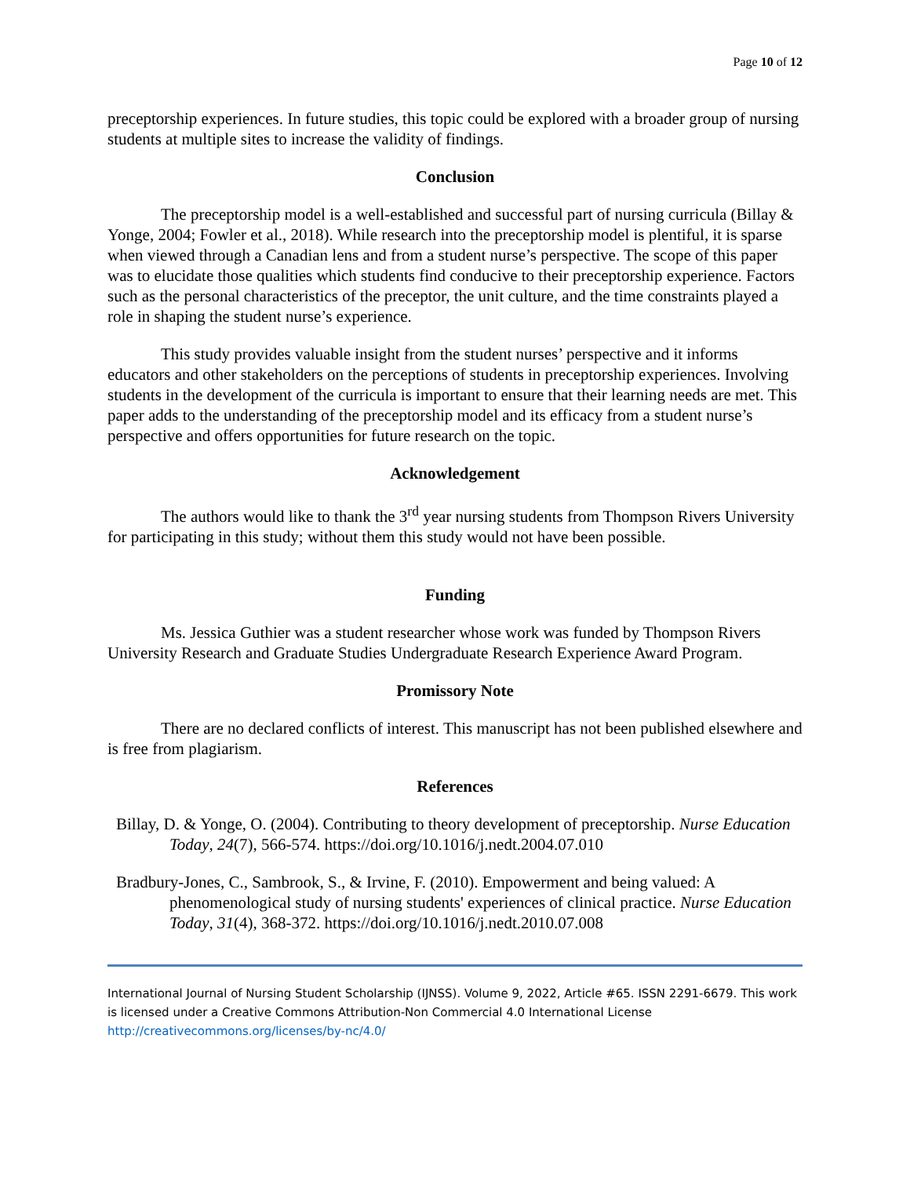Page 10 of 12
preceptorship experiences. In future studies, this topic could be explored with a broader group of nursing students at multiple sites to increase the validity of findings.
Conclusion
The preceptorship model is a well-established and successful part of nursing curricula (Billay & Yonge, 2004; Fowler et al., 2018). While research into the preceptorship model is plentiful, it is sparse when viewed through a Canadian lens and from a student nurse’s perspective. The scope of this paper was to elucidate those qualities which students find conducive to their preceptorship experience. Factors such as the personal characteristics of the preceptor, the unit culture, and the time constraints played a role in shaping the student nurse’s experience.
This study provides valuable insight from the student nurses’ perspective and it informs educators and other stakeholders on the perceptions of students in preceptorship experiences. Involving students in the development of the curricula is important to ensure that their learning needs are met. This paper adds to the understanding of the preceptorship model and its efficacy from a student nurse’s perspective and offers opportunities for future research on the topic.
Acknowledgement
The authors would like to thank the 3<sup>rd</sup> year nursing students from Thompson Rivers University for participating in this study; without them this study would not have been possible.
Funding
Ms. Jessica Guthier was a student researcher whose work was funded by Thompson Rivers University Research and Graduate Studies Undergraduate Research Experience Award Program.
Promissory Note
There are no declared conflicts of interest. This manuscript has not been published elsewhere and is free from plagiarism.
References
Billay, D. & Yonge, O. (2004). Contributing to theory development of preceptorship. Nurse Education Today, 24(7), 566-574. https://doi.org/10.1016/j.nedt.2004.07.010
Bradbury-Jones, C., Sambrook, S., & Irvine, F. (2010). Empowerment and being valued: A phenomenological study of nursing students' experiences of clinical practice. Nurse Education Today, 31(4), 368-372. https://doi.org/10.1016/j.nedt.2010.07.008
International Journal of Nursing Student Scholarship (IJNSS). Volume 9, 2022, Article #65. ISSN 2291-6679. This work is licensed under a Creative Commons Attribution-Non Commercial 4.0 International License http://creativecommons.org/licenses/by-nc/4.0/